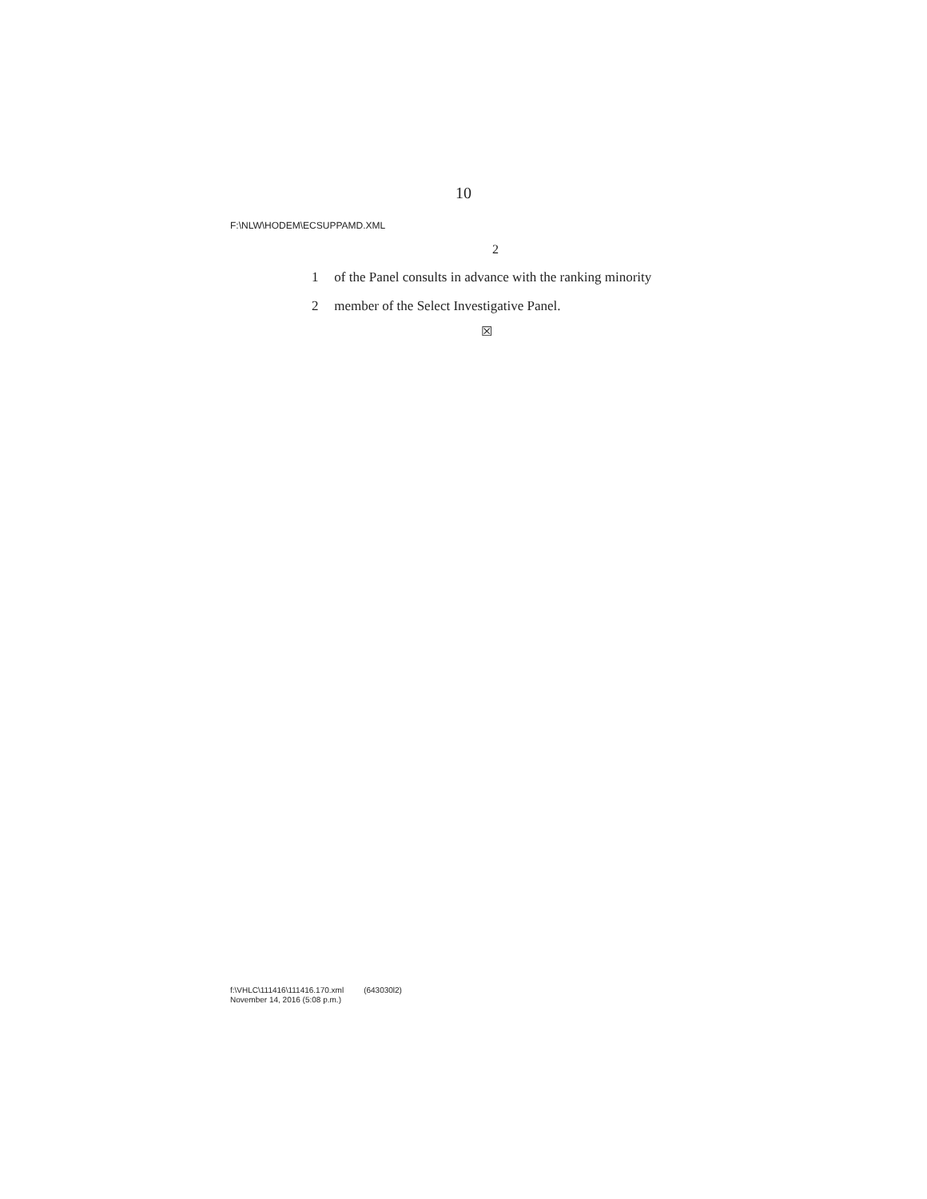10
F:\NLW\HODEM\ECSUPPAMD.XML
2
1 of the Panel consults in advance with the ranking minority
2 member of the Select Investigative Panel.
☒
f:\VHLC\111416\111416.170.xml (643030l2)
November 14, 2016 (5:08 p.m.)